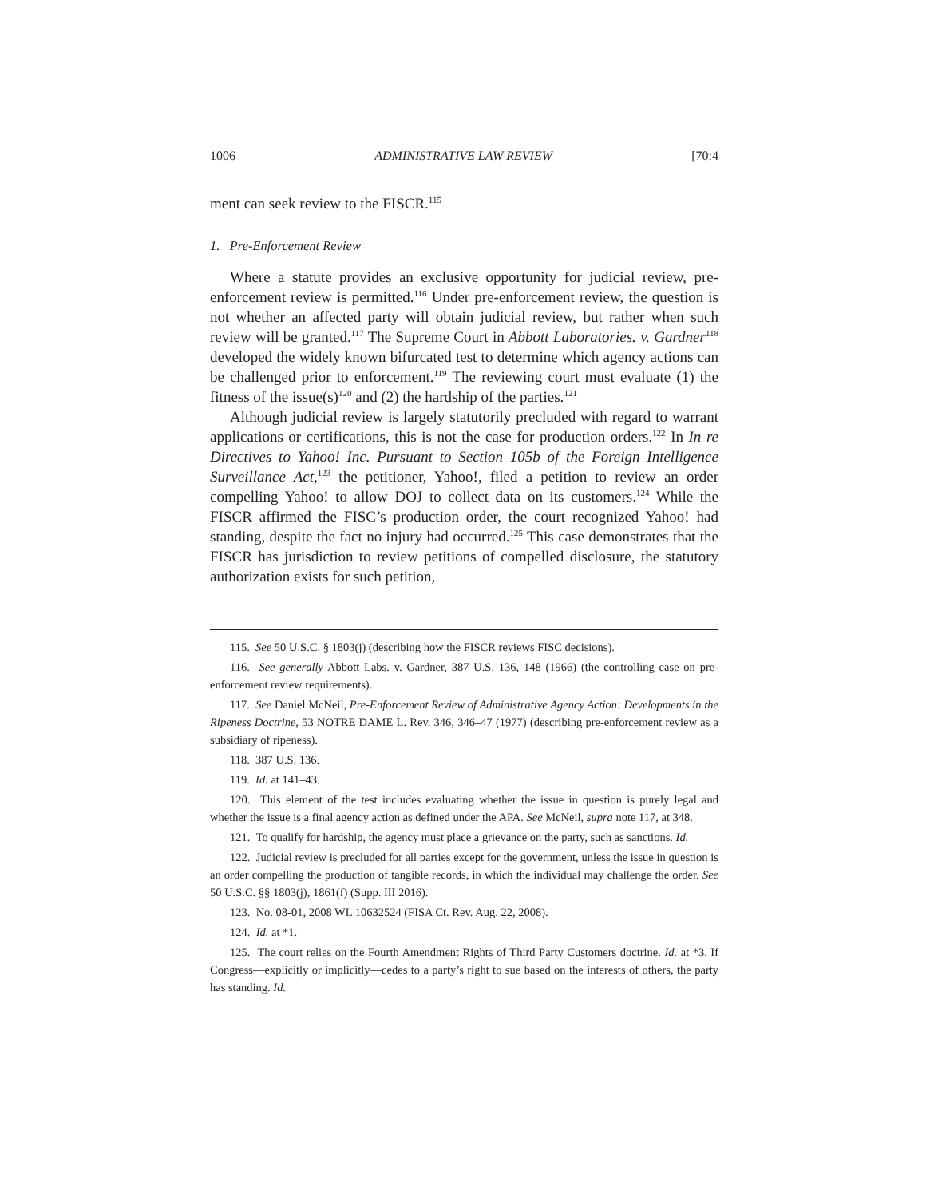1006 ADMINISTRATIVE LAW REVIEW [70:4
ment can seek review to the FISCR.<sup>115</sup>
1. Pre-Enforcement Review
Where a statute provides an exclusive opportunity for judicial review, pre-enforcement review is permitted.<sup>116</sup> Under pre-enforcement review, the question is not whether an affected party will obtain judicial review, but rather when such review will be granted.<sup>117</sup> The Supreme Court in Abbott Laboratories. v. Gardner<sup>118</sup> developed the widely known bifurcated test to determine which agency actions can be challenged prior to enforcement.<sup>119</sup> The reviewing court must evaluate (1) the fitness of the issue(s)<sup>120</sup> and (2) the hardship of the parties.<sup>121</sup>
Although judicial review is largely statutorily precluded with regard to warrant applications or certifications, this is not the case for production orders.<sup>122</sup> In In re Directives to Yahoo! Inc. Pursuant to Section 105b of the Foreign Intelligence Surveillance Act,<sup>123</sup> the petitioner, Yahoo!, filed a petition to review an order compelling Yahoo! to allow DOJ to collect data on its customers.<sup>124</sup> While the FISCR affirmed the FISC’s production order, the court recognized Yahoo! had standing, despite the fact no injury had occurred.<sup>125</sup> This case demonstrates that the FISCR has jurisdiction to review petitions of compelled disclosure, the statutory authorization exists for such petition,
115. See 50 U.S.C. § 1803(j) (describing how the FISCR reviews FISC decisions).
116. See generally Abbott Labs. v. Gardner, 387 U.S. 136, 148 (1966) (the controlling case on pre-enforcement review requirements).
117. See Daniel McNeil, Pre-Enforcement Review of Administrative Agency Action: Developments in the Ripeness Doctrine, 53 NOTRE DAME L. Rev. 346, 346–47 (1977) (describing pre-enforcement review as a subsidiary of ripeness).
118. 387 U.S. 136.
119. Id. at 141–43.
120. This element of the test includes evaluating whether the issue in question is purely legal and whether the issue is a final agency action as defined under the APA. See McNeil, supra note 117, at 348.
121. To qualify for hardship, the agency must place a grievance on the party, such as sanctions. Id.
122. Judicial review is precluded for all parties except for the government, unless the issue in question is an order compelling the production of tangible records, in which the individual may challenge the order. See 50 U.S.C. §§ 1803(j), 1861(f) (Supp. III 2016).
123. No. 08-01, 2008 WL 10632524 (FISA Ct. Rev. Aug. 22, 2008).
124. Id. at *1.
125. The court relies on the Fourth Amendment Rights of Third Party Customers doctrine. Id. at *3. If Congress—explicitly or implicitly—cedes to a party’s right to sue based on the interests of others, the party has standing. Id.